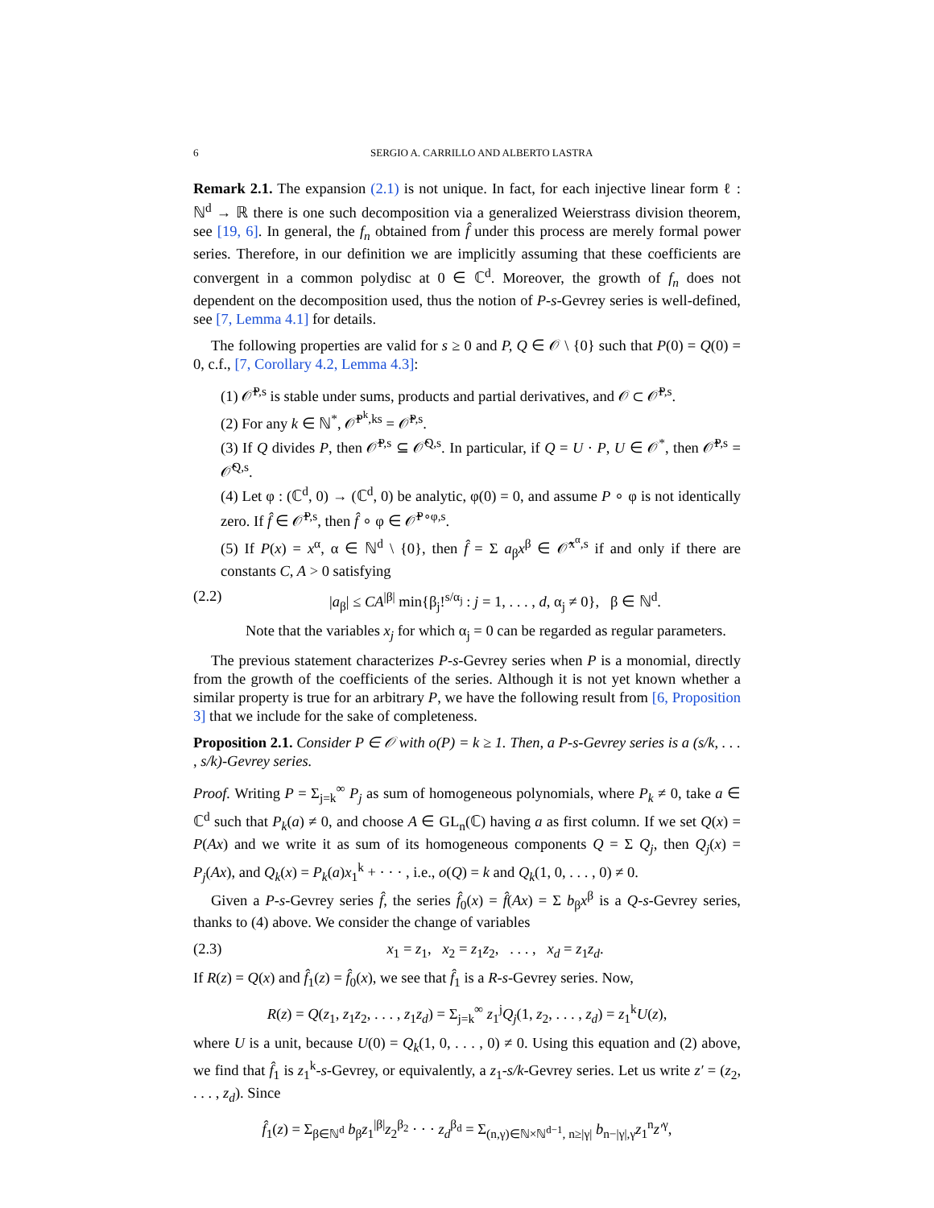6 SERGIO A. CARRILLO AND ALBERTO LASTRA
Remark 2.1. The expansion (2.1) is not unique. In fact, for each injective linear form ℓ : ℕ<sup>d</sup> → ℝ there is one such decomposition via a generalized Weierstrass division theorem, see [19, 6]. In general, the f<sub>n</sub> obtained from f̂ under this process are merely formal power series. Therefore, in our definition we are implicitly assuming that these coefficients are convergent in a common polydisc at 0 ∈ ℂ<sup>d</sup>. Moreover, the growth of f<sub>n</sub> does not dependent on the decomposition used, thus the notion of P-s-Gevrey series is well-defined, see [7, Lemma 4.1] for details.
The following properties are valid for s ≥ 0 and P, Q ∈ 𝒪 \ {0} such that P(0) = Q(0) = 0, c.f., [7, Corollary 4.2, Lemma 4.3]:
(1) 𝒪̂<sup>P,s</sup> is stable under sums, products and partial derivatives, and 𝒪 ⊂ 𝒪̂<sup>P,s</sup>.
(2) For any k ∈ ℕ<sup>*</sup>, 𝒪̂<sup>P<sup>k</sup>,ks</sup> = 𝒪̂<sup>P,s</sup>.
(3) If Q divides P, then 𝒪̂<sup>P,s</sup> ⊆ 𝒪̂<sup>Q,s</sup>. In particular, if Q = U · P, U ∈ 𝒪<sup>*</sup>, then 𝒪̂<sup>P,s</sup> = 𝒪̂<sup>Q,s</sup>.
(4) Let φ : (ℂ<sup>d</sup>, 0) → (ℂ<sup>d</sup>, 0) be analytic, φ(0) = 0, and assume P ∘ φ is not identically zero. If f̂ ∈ 𝒪̂<sup>P,s</sup>, then f̂ ∘ φ ∈ 𝒪̂<sup>P∘φ,s</sup>.
(5) If P(x) = x<sup>α</sup>, α ∈ ℕ<sup>d</sup> \ {0}, then f̂ = Σ a<sub>β</sub>x<sup>β</sup> ∈ 𝒪̂<sup>x<sup>α</sup>,s</sup> if and only if there are constants C, A > 0 satisfying
(2.2) |a<sub>β</sub>| ≤ CA<sup>|β|</sup> min{β<sub>j</sub>!<sup>s/α<sub>j</sub></sup> : j = 1, . . . , d, α<sub>j</sub> ≠ 0}, β ∈ ℕ<sup>d</sup>.
Note that the variables x<sub>j</sub> for which α<sub>j</sub> = 0 can be regarded as regular parameters.
The previous statement characterizes P-s-Gevrey series when P is a monomial, directly from the growth of the coefficients of the series. Although it is not yet known whether a similar property is true for an arbitrary P, we have the following result from [6, Proposition 3] that we include for the sake of completeness.
Proposition 2.1. Consider P ∈ 𝒪 with o(P) = k ≥ 1. Then, a P-s-Gevrey series is a (s/k, . . . , s/k)-Gevrey series.
Proof. Writing P = Σ<sub>j=k</sub><sup>∞</sup> P<sub>j</sub> as sum of homogeneous polynomials, where P<sub>k</sub> ≠ 0, take a ∈ ℂ<sup>d</sup> such that P<sub>k</sub>(a) ≠ 0, and choose A ∈ GL<sub>n</sub>(ℂ) having a as first column. If we set Q(x) = P(Ax) and we write it as sum of its homogeneous components Q = Σ Q<sub>j</sub>, then Q<sub>j</sub>(x) = P<sub>j</sub>(Ax), and Q<sub>k</sub>(x) = P<sub>k</sub>(a)x<sub>1</sub><sup>k</sup> + · · · , i.e., o(Q) = k and Q<sub>k</sub>(1, 0, . . . , 0) ≠ 0.
Given a P-s-Gevrey series f̂, the series f̂<sub>0</sub>(x) = f̂(Ax) = Σ b<sub>β</sub>x<sup>β</sup> is a Q-s-Gevrey series, thanks to (4) above. We consider the change of variables
(2.3) x<sub>1</sub> = z<sub>1</sub>, x<sub>2</sub> = z<sub>1</sub>z<sub>2</sub>, . . . , x<sub>d</sub> = z<sub>1</sub>z<sub>d</sub>.
If R(z) = Q(x) and f̂<sub>1</sub>(z) = f̂<sub>0</sub>(x), we see that f̂<sub>1</sub> is a R-s-Gevrey series. Now,
R(z) = Q(z<sub>1</sub>, z<sub>1</sub>z<sub>2</sub>, . . . , z<sub>1</sub>z<sub>d</sub>) = Σ<sub>j=k</sub><sup>∞</sup> z<sub>1</sub><sup>j</sup>Q<sub>j</sub>(1, z<sub>2</sub>, . . . , z<sub>d</sub>) = z<sub>1</sub><sup>k</sup>U(z),
where U is a unit, because U(0) = Q<sub>k</sub>(1, 0, . . . , 0) ≠ 0. Using this equation and (2) above, we find that f̂<sub>1</sub> is z<sub>1</sub><sup>k</sup>-s-Gevrey, or equivalently, a z<sub>1</sub>-s/k-Gevrey series. Let us write z′ = (z<sub>2</sub>, . . . , z<sub>d</sub>). Since
f̂<sub>1</sub>(z) = Σ<sub>β∈ℕ<sup>d</sup></sub> b<sub>β</sub>z<sub>1</sub><sup>|β|</sup>z<sub>2</sub><sup>β<sub>2</sub></sup> · · · z<sub>d</sub><sup>β<sub>d</sub></sup> = Σ<sub>(n,γ)∈ℕ×ℕ<sup>d−1</sup>, n≥|γ|</sub> b<sub>n−|γ|,γ</sub>z<sub>1</sub><sup>n</sup>z′<sup>γ</sup>,